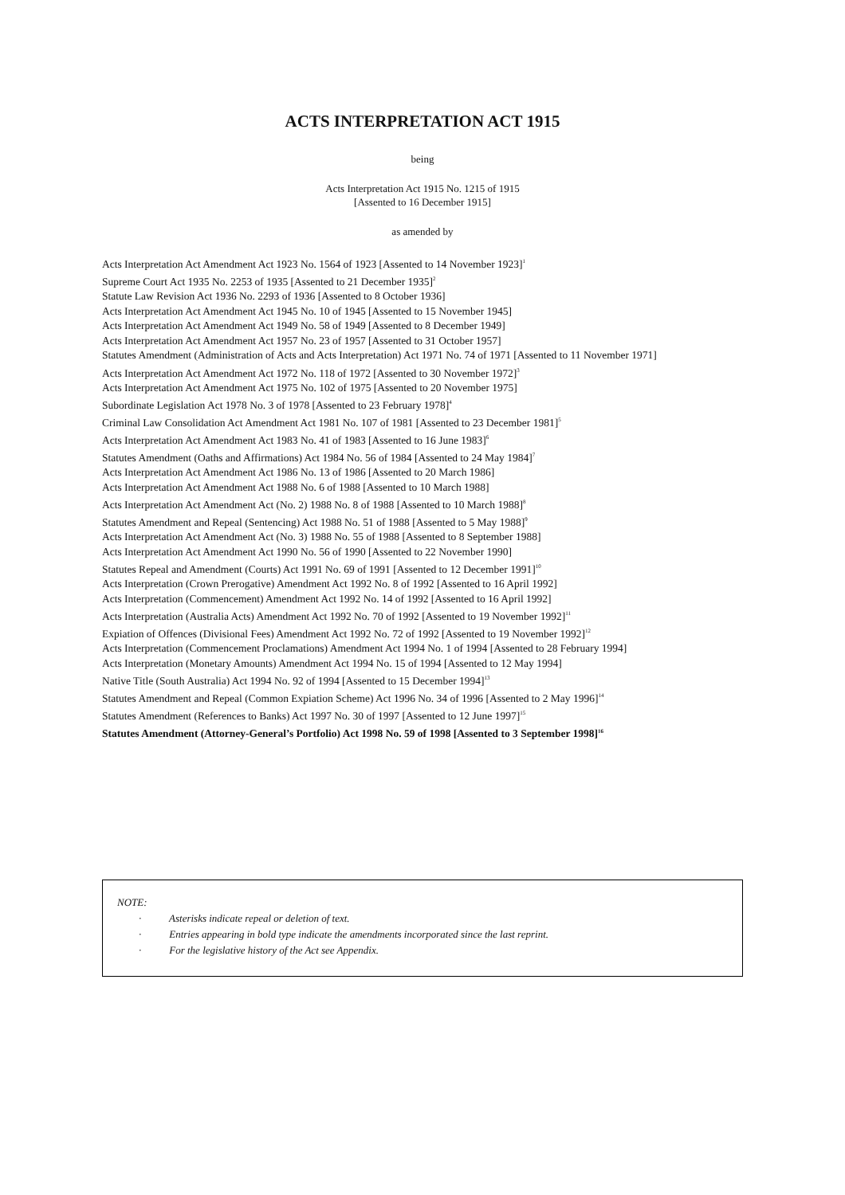ACTS INTERPRETATION ACT 1915
being
Acts Interpretation Act 1915 No. 1215 of 1915
[Assented to 16 December 1915]
as amended by
Acts Interpretation Act Amendment Act 1923 No. 1564 of 1923 [Assented to 14 November 1923]<sup>1</sup>
Supreme Court Act 1935 No. 2253 of 1935 [Assented to 21 December 1935]<sup>2</sup>
Statute Law Revision Act 1936 No. 2293 of 1936 [Assented to 8 October 1936]
Acts Interpretation Act Amendment Act 1945 No. 10 of 1945 [Assented to 15 November 1945]
Acts Interpretation Act Amendment Act 1949 No. 58 of 1949 [Assented to 8 December 1949]
Acts Interpretation Act Amendment Act 1957 No. 23 of 1957 [Assented to 31 October 1957]
Statutes Amendment (Administration of Acts and Acts Interpretation) Act 1971 No. 74 of 1971 [Assented to 11 November 1971]
Acts Interpretation Act Amendment Act 1972 No. 118 of 1972 [Assented to 30 November 1972]<sup>3</sup>
Acts Interpretation Act Amendment Act 1975 No. 102 of 1975 [Assented to 20 November 1975]
Subordinate Legislation Act 1978 No. 3 of 1978 [Assented to 23 February 1978]<sup>4</sup>
Criminal Law Consolidation Act Amendment Act 1981 No. 107 of 1981 [Assented to 23 December 1981]<sup>5</sup>
Acts Interpretation Act Amendment Act 1983 No. 41 of 1983 [Assented to 16 June 1983]<sup>6</sup>
Statutes Amendment (Oaths and Affirmations) Act 1984 No. 56 of 1984 [Assented to 24 May 1984]<sup>7</sup>
Acts Interpretation Act Amendment Act 1986 No. 13 of 1986 [Assented to 20 March 1986]
Acts Interpretation Act Amendment Act 1988 No. 6 of 1988 [Assented to 10 March 1988]
Acts Interpretation Act Amendment Act (No. 2) 1988 No. 8 of 1988 [Assented to 10 March 1988]<sup>8</sup>
Statutes Amendment and Repeal (Sentencing) Act 1988 No. 51 of 1988 [Assented to 5 May 1988]<sup>9</sup>
Acts Interpretation Act Amendment Act (No. 3) 1988 No. 55 of 1988 [Assented to 8 September 1988]
Acts Interpretation Act Amendment Act 1990 No. 56 of 1990 [Assented to 22 November 1990]
Statutes Repeal and Amendment (Courts) Act 1991 No. 69 of 1991 [Assented to 12 December 1991]<sup>10</sup>
Acts Interpretation (Crown Prerogative) Amendment Act 1992 No. 8 of 1992 [Assented to 16 April 1992]
Acts Interpretation (Commencement) Amendment Act 1992 No. 14 of 1992 [Assented to 16 April 1992]
Acts Interpretation (Australia Acts) Amendment Act 1992 No. 70 of 1992 [Assented to 19 November 1992]<sup>11</sup>
Expiation of Offences (Divisional Fees) Amendment Act 1992 No. 72 of 1992 [Assented to 19 November 1992]<sup>12</sup>
Acts Interpretation (Commencement Proclamations) Amendment Act 1994 No. 1 of 1994 [Assented to 28 February 1994]
Acts Interpretation (Monetary Amounts) Amendment Act 1994 No. 15 of 1994 [Assented to 12 May 1994]
Native Title (South Australia) Act 1994 No. 92 of 1994 [Assented to 15 December 1994]<sup>13</sup>
Statutes Amendment and Repeal (Common Expiation Scheme) Act 1996 No. 34 of 1996 [Assented to 2 May 1996]<sup>14</sup>
Statutes Amendment (References to Banks) Act 1997 No. 30 of 1997 [Assented to 12 June 1997]<sup>15</sup>
Statutes Amendment (Attorney-General’s Portfolio) Act 1998 No. 59 of 1998 [Assented to 3 September 1998]<sup>16</sup>
NOTE:
· Asterisks indicate repeal or deletion of text.
· Entries appearing in bold type indicate the amendments incorporated since the last reprint.
· For the legislative history of the Act see Appendix.